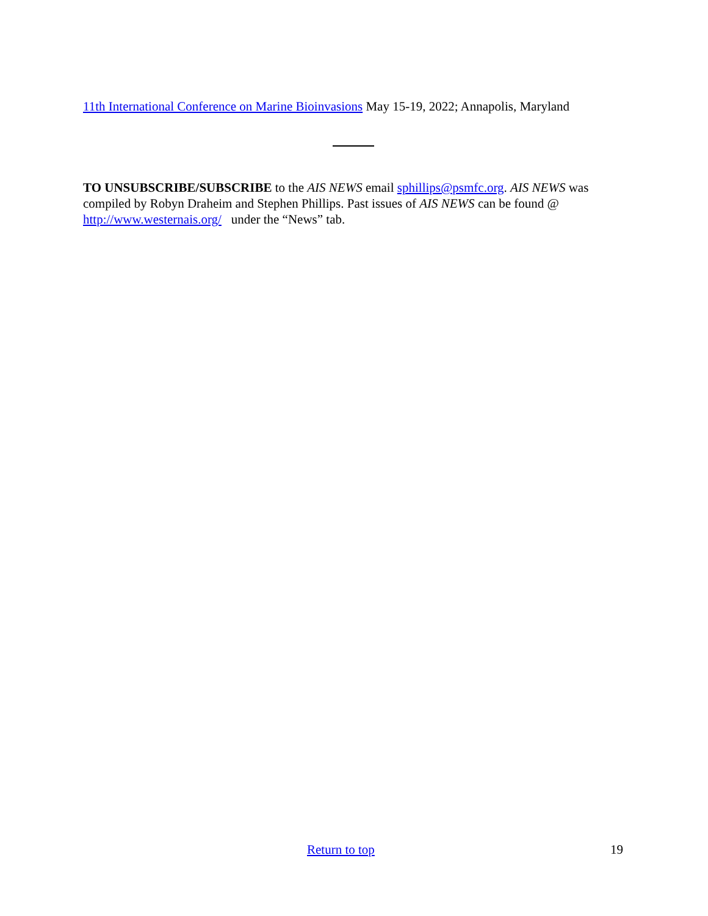11th International Conference on Marine Bioinvasions May 15-19, 2022; Annapolis, Maryland
TO UNSUBSCRIBE/SUBSCRIBE to the AIS NEWS email sphillips@psmfc.org. AIS NEWS was compiled by Robyn Draheim and Stephen Phillips. Past issues of AIS NEWS can be found @ http://www.westernais.org/ under the “News” tab.
Return to top 19